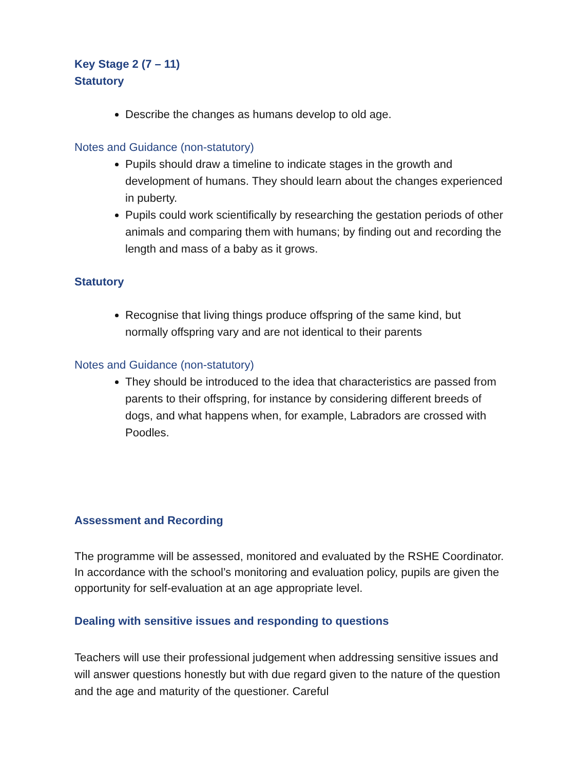Key Stage 2 (7 – 11)
Statutory
Describe the changes as humans develop to old age.
Notes and Guidance (non-statutory)
Pupils should draw a timeline to indicate stages in the growth and development of humans. They should learn about the changes experienced in puberty.
Pupils could work scientifically by researching the gestation periods of other animals and comparing them with humans; by finding out and recording the length and mass of a baby as it grows.
Statutory
Recognise that living things produce offspring of the same kind, but normally offspring vary and are not identical to their parents
Notes and Guidance (non-statutory)
They should be introduced to the idea that characteristics are passed from parents to their offspring, for instance by considering different breeds of dogs, and what happens when, for example, Labradors are crossed with Poodles.
Assessment and Recording
The programme will be assessed, monitored and evaluated by the RSHE Coordinator. In accordance with the school’s monitoring and evaluation policy, pupils are given the opportunity for self-evaluation at an age appropriate level.
Dealing with sensitive issues and responding to questions
Teachers will use their professional judgement when addressing sensitive issues and will answer questions honestly but with due regard given to the nature of the question and the age and maturity of the questioner. Careful